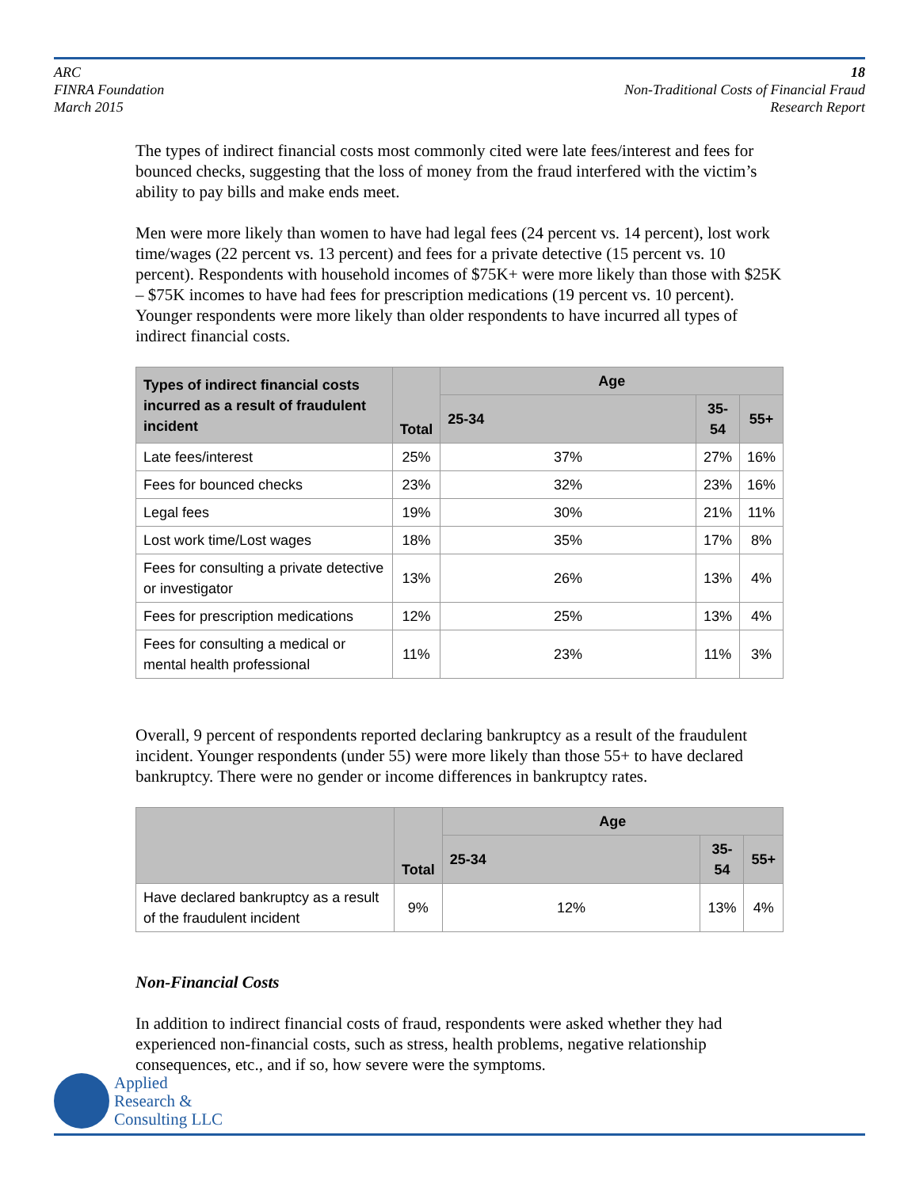ARC
FINRA Foundation
March 2015
18
Non-Traditional Costs of Financial Fraud
Research Report
The types of indirect financial costs most commonly cited were late fees/interest and fees for bounced checks, suggesting that the loss of money from the fraud interfered with the victim’s ability to pay bills and make ends meet.
Men were more likely than women to have had legal fees (24 percent vs. 14 percent), lost work time/wages (22 percent vs. 13 percent) and fees for a private detective (15 percent vs. 10 percent). Respondents with household incomes of $75K+ were more likely than those with $25K – $75K incomes to have had fees for prescription medications (19 percent vs. 10 percent). Younger respondents were more likely than older respondents to have incurred all types of indirect financial costs.
| Types of indirect financial costs incurred as a result of fraudulent incident | Total | Age | | |
| --- | --- | --- | --- | --- |
| | | 25-34 | 35-54 | 55+ |
| Late fees/interest | 25% | 37% | 27% | 16% |
| Fees for bounced checks | 23% | 32% | 23% | 16% |
| Legal fees | 19% | 30% | 21% | 11% |
| Lost work time/Lost wages | 18% | 35% | 17% | 8% |
| Fees for consulting a private detective or investigator | 13% | 26% | 13% | 4% |
| Fees for prescription medications | 12% | 25% | 13% | 4% |
| Fees for consulting a medical or mental health professional | 11% | 23% | 11% | 3% |
Overall, 9 percent of respondents reported declaring bankruptcy as a result of the fraudulent incident. Younger respondents (under 55) were more likely than those 55+ to have declared bankruptcy. There were no gender or income differences in bankruptcy rates.
| | Total | Age | | |
| --- | --- | --- | --- | --- |
| | | 25-34 | 35-54 | 55+ |
| Have declared bankruptcy as a result of the fraudulent incident | 9% | 12% | 13% | 4% |
Non-Financial Costs
In addition to indirect financial costs of fraud, respondents were asked whether they had experienced non-financial costs, such as stress, health problems, negative relationship consequences, etc., and if so, how severe were the symptoms.
Applied
Research &
Consulting LLC